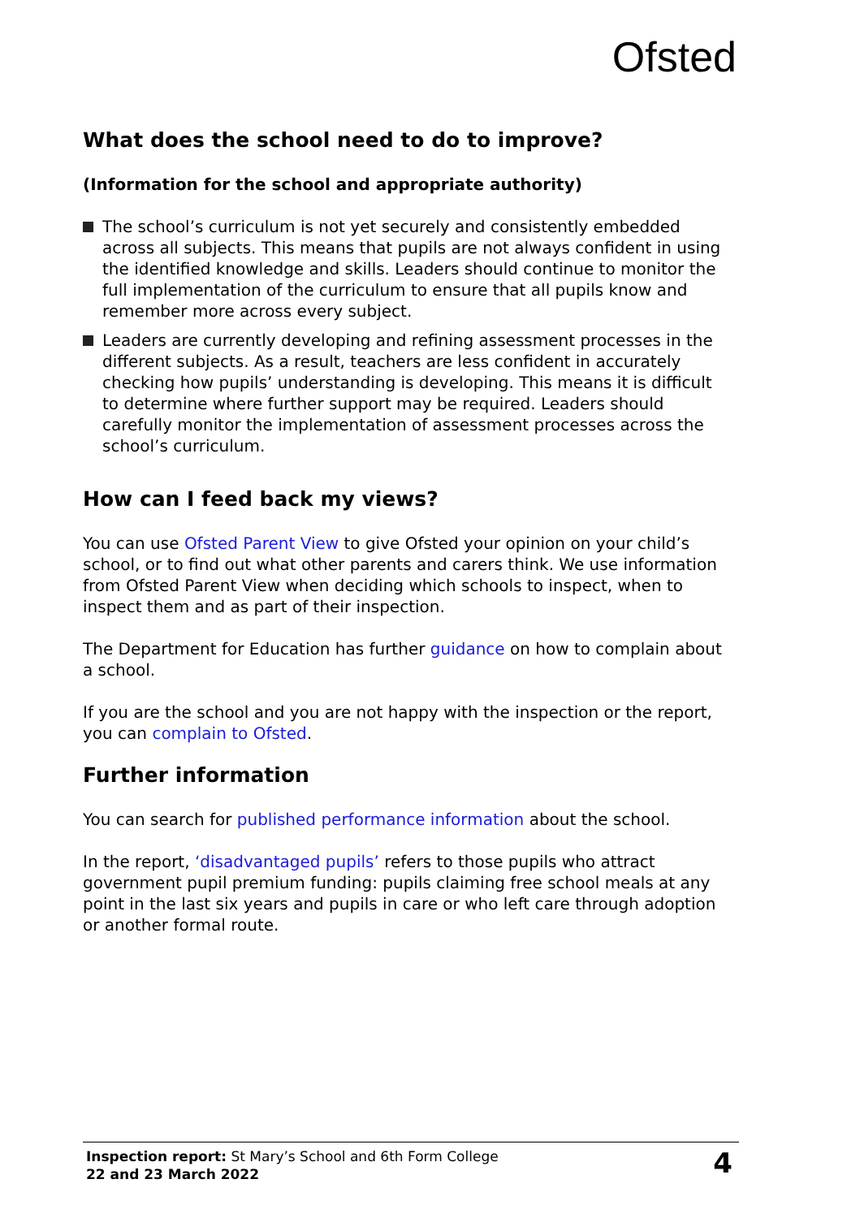Ofsted
What does the school need to do to improve?
(Information for the school and appropriate authority)
The school’s curriculum is not yet securely and consistently embedded across all subjects. This means that pupils are not always confident in using the identified knowledge and skills. Leaders should continue to monitor the full implementation of the curriculum to ensure that all pupils know and remember more across every subject.
Leaders are currently developing and refining assessment processes in the different subjects. As a result, teachers are less confident in accurately checking how pupils’ understanding is developing. This means it is difficult to determine where further support may be required. Leaders should carefully monitor the implementation of assessment processes across the school’s curriculum.
How can I feed back my views?
You can use Ofsted Parent View to give Ofsted your opinion on your child’s school, or to find out what other parents and carers think. We use information from Ofsted Parent View when deciding which schools to inspect, when to inspect them and as part of their inspection.
The Department for Education has further guidance on how to complain about a school.
If you are the school and you are not happy with the inspection or the report, you can complain to Ofsted.
Further information
You can search for published performance information about the school.
In the report, ‘disadvantaged pupils’ refers to those pupils who attract government pupil premium funding: pupils claiming free school meals at any point in the last six years and pupils in care or who left care through adoption or another formal route.
Inspection report: St Mary’s School and 6th Form College
22 and 23 March 2022
4